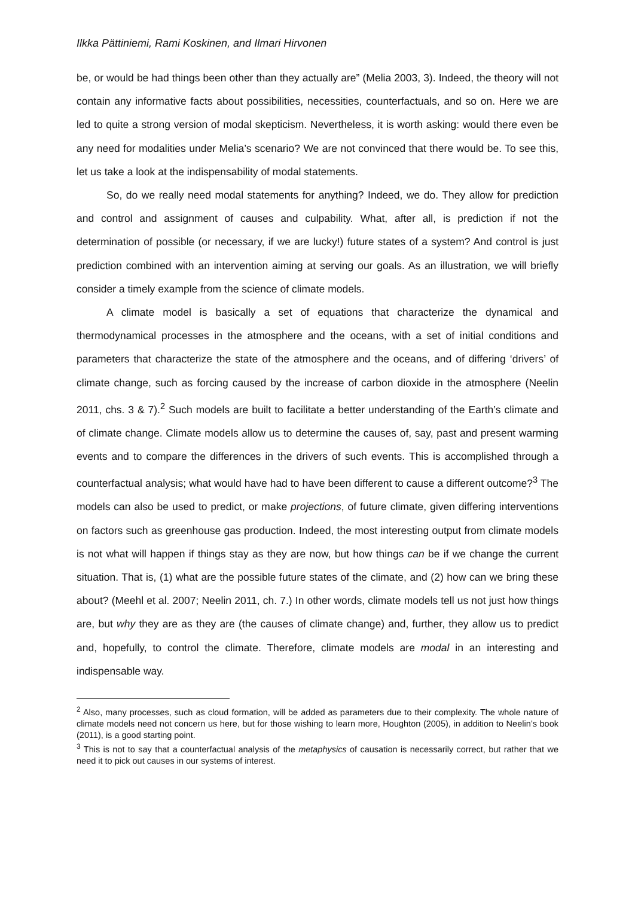Ilkka Pättiniemi, Rami Koskinen, and Ilmari Hirvonen
be, or would be had things been other than they actually are” (Melia 2003, 3). Indeed, the theory will not contain any informative facts about possibilities, necessities, counterfactuals, and so on. Here we are led to quite a strong version of modal skepticism. Nevertheless, it is worth asking: would there even be any need for modalities under Melia’s scenario? We are not convinced that there would be. To see this, let us take a look at the indispensability of modal statements.
So, do we really need modal statements for anything? Indeed, we do. They allow for prediction and control and assignment of causes and culpability. What, after all, is prediction if not the determination of possible (or necessary, if we are lucky!) future states of a system? And control is just prediction combined with an intervention aiming at serving our goals. As an illustration, we will briefly consider a timely example from the science of climate models.
A climate model is basically a set of equations that characterize the dynamical and thermodynamical processes in the atmosphere and the oceans, with a set of initial conditions and parameters that characterize the state of the atmosphere and the oceans, and of differing ‘drivers’ of climate change, such as forcing caused by the increase of carbon dioxide in the atmosphere (Neelin 2011, chs. 3 & 7).<sup>2</sup> Such models are built to facilitate a better understanding of the Earth’s climate and of climate change. Climate models allow us to determine the causes of, say, past and present warming events and to compare the differences in the drivers of such events. This is accomplished through a counterfactual analysis; what would have had to have been different to cause a different outcome?<sup>3</sup> The models can also be used to predict, or make projections, of future climate, given differing interventions on factors such as greenhouse gas production. Indeed, the most interesting output from climate models is not what will happen if things stay as they are now, but how things can be if we change the current situation. That is, (1) what are the possible future states of the climate, and (2) how can we bring these about? (Meehl et al. 2007; Neelin 2011, ch. 7.) In other words, climate models tell us not just how things are, but why they are as they are (the causes of climate change) and, further, they allow us to predict and, hopefully, to control the climate. Therefore, climate models are modal in an interesting and indispensable way.
<sup>2</sup> Also, many processes, such as cloud formation, will be added as parameters due to their complexity. The whole nature of climate models need not concern us here, but for those wishing to learn more, Houghton (2005), in addition to Neelin’s book (2011), is a good starting point.
<sup>3</sup> This is not to say that a counterfactual analysis of the metaphysics of causation is necessarily correct, but rather that we need it to pick out causes in our systems of interest.